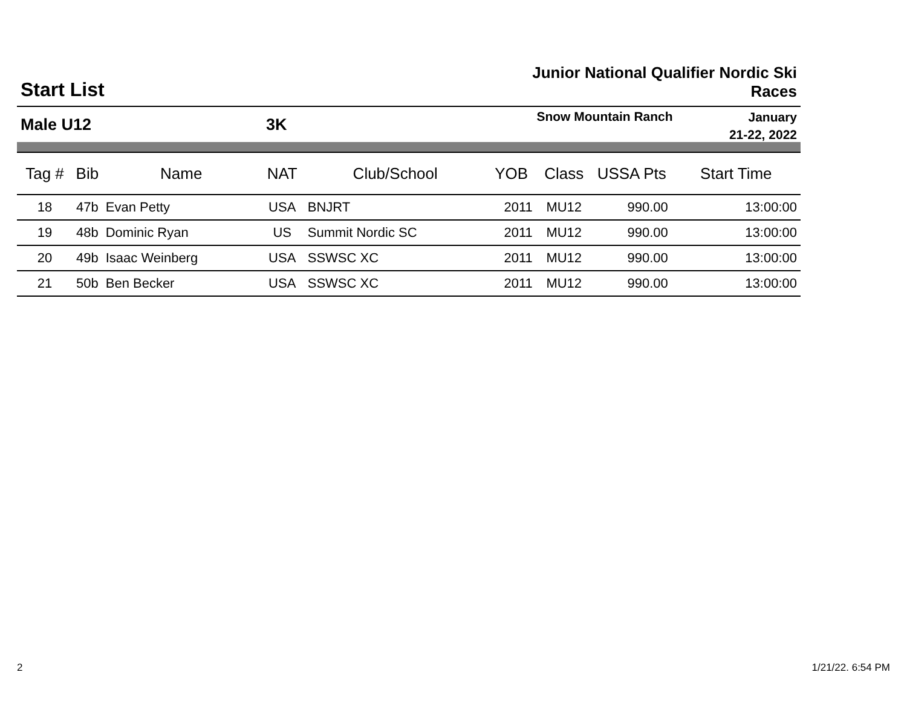Start List
Junior National Qualifier Nordic Ski
Races
Male U12 3K
Snow Mountain Ranch
January
21-22, 2022
| Tag # | Bib | Name | NAT | Club/School | YOB | Class | USSA Pts | Start Time |
| --- | --- | --- | --- | --- | --- | --- | --- | --- |
| 18 | 47b | Evan Petty | USA | BNJRT | 2011 | MU12 | 990.00 | 13:00:00 |
| 19 | 48b | Dominic Ryan | US | Summit Nordic SC | 2011 | MU12 | 990.00 | 13:00:00 |
| 20 | 49b | Isaac Weinberg | USA | SSWSC XC | 2011 | MU12 | 990.00 | 13:00:00 |
| 21 | 50b | Ben Becker | USA | SSWSC XC | 2011 | MU12 | 990.00 | 13:00:00 |
2 1/21/22. 6:54 PM